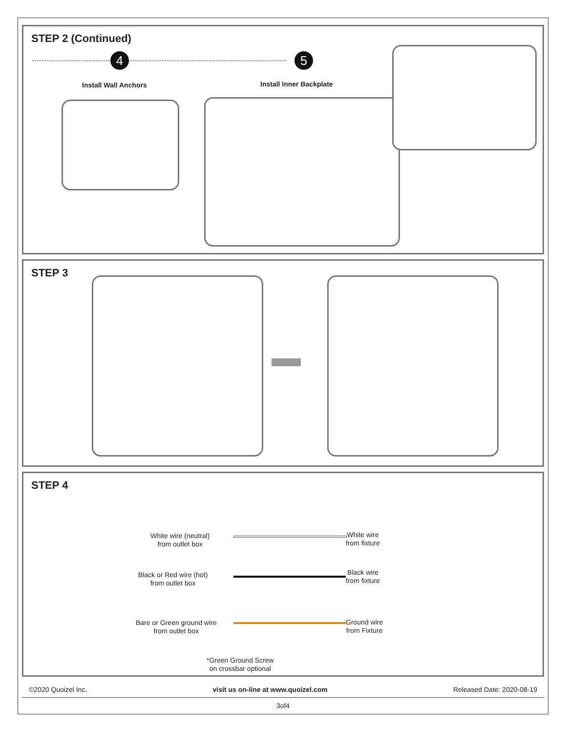STEP 2 (Continued)
4 5
Install Wall Anchors Install Inner Backplate
STEP 3
STEP 4
White wire (neutral)
from outlet box
White wire
from fixture
Black or Red wire (hot)
from outlet box
Black wire
from fixture
Bare or Green ground wire
from outlet box
Ground wire
from Fixture
*Green Ground Screw
on crossbar optional
©2020 Quoizel Inc. visit us on-line at www.quoizel.com Released Date: 2020-08-19
3of4